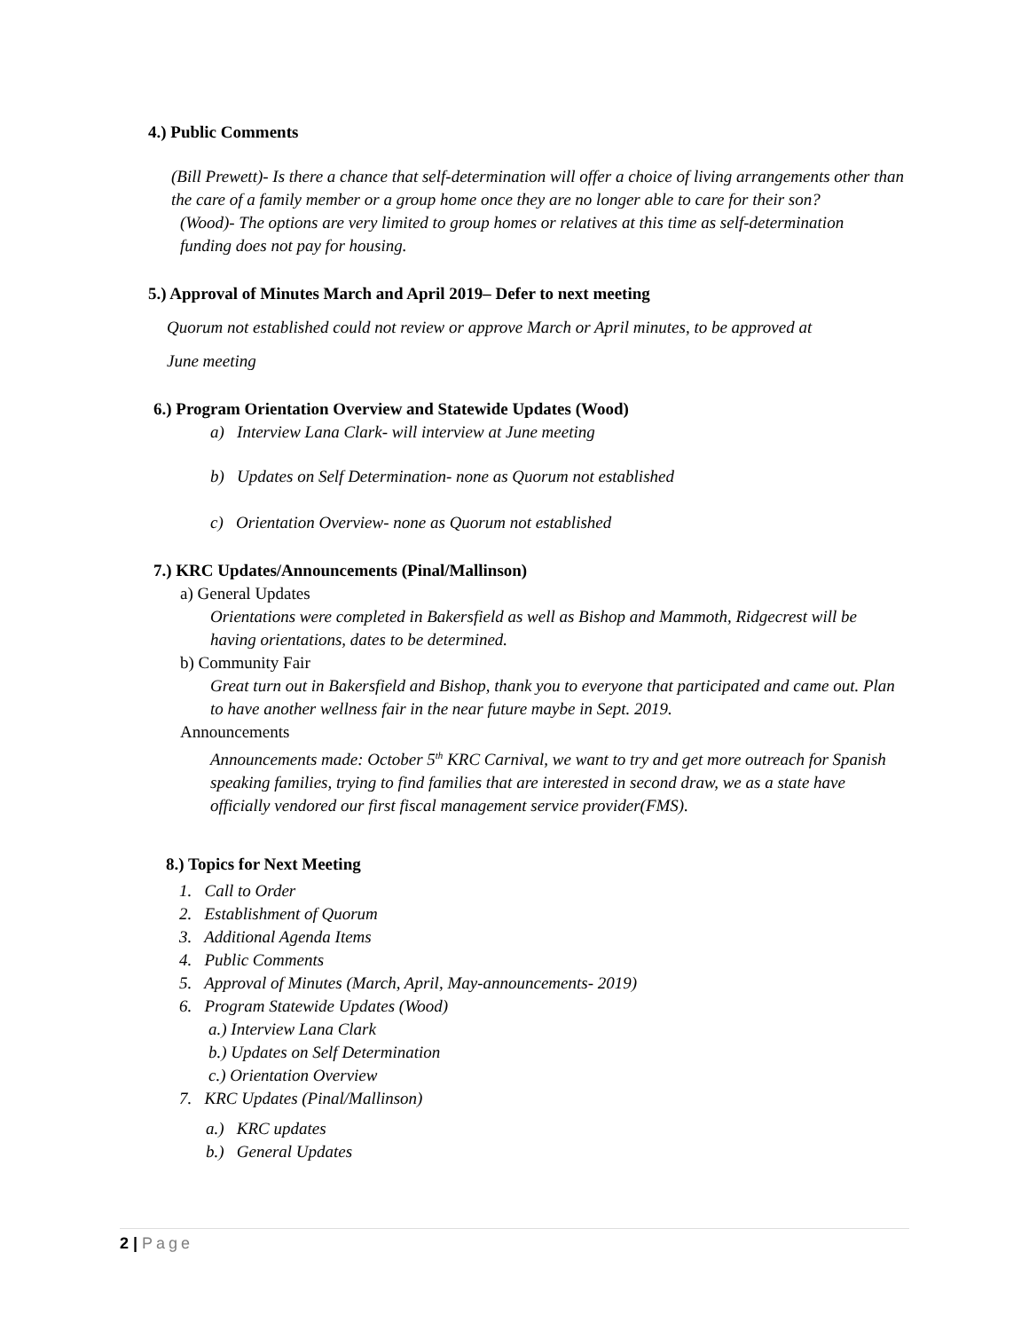4.) Public Comments
(Bill Prewett)- Is there a chance that self-determination will offer a choice of living arrangements other than the care of a family member or a group home once they are no longer able to care for their son?
(Wood)- The options are very limited to group homes or relatives at this time as self-determination funding does not pay for housing.
5.) Approval of Minutes March and April 2019– Defer to next meeting
Quorum not established could not review or approve March or April minutes, to be approved at
June meeting
6.) Program Orientation Overview and Statewide Updates (Wood)
a) Interview Lana Clark- will interview at June meeting
b) Updates on Self Determination- none as Quorum not established
c) Orientation Overview- none as Quorum not established
7.) KRC Updates/Announcements (Pinal/Mallinson)
a) General Updates
Orientations were completed in Bakersfield as well as Bishop and Mammoth, Ridgecrest will be having orientations, dates to be determined.
b) Community Fair
Great turn out in Bakersfield and Bishop, thank you to everyone that participated and came out. Plan to have another wellness fair in the near future maybe in Sept. 2019.
Announcements
Announcements made: October 5<sup>th</sup> KRC Carnival, we want to try and get more outreach for Spanish speaking families, trying to find families that are interested in second draw, we as a state have officially vendored our first fiscal management service provider(FMS).
8.) Topics for Next Meeting
1. Call to Order
2. Establishment of Quorum
3. Additional Agenda Items
4. Public Comments
5. Approval of Minutes (March, April, May-announcements- 2019)
6. Program Statewide Updates (Wood)
a.) Interview Lana Clark
b.) Updates on Self Determination
c.) Orientation Overview
7. KRC Updates (Pinal/Mallinson)
a.) KRC updates
b.) General Updates
2 | Page